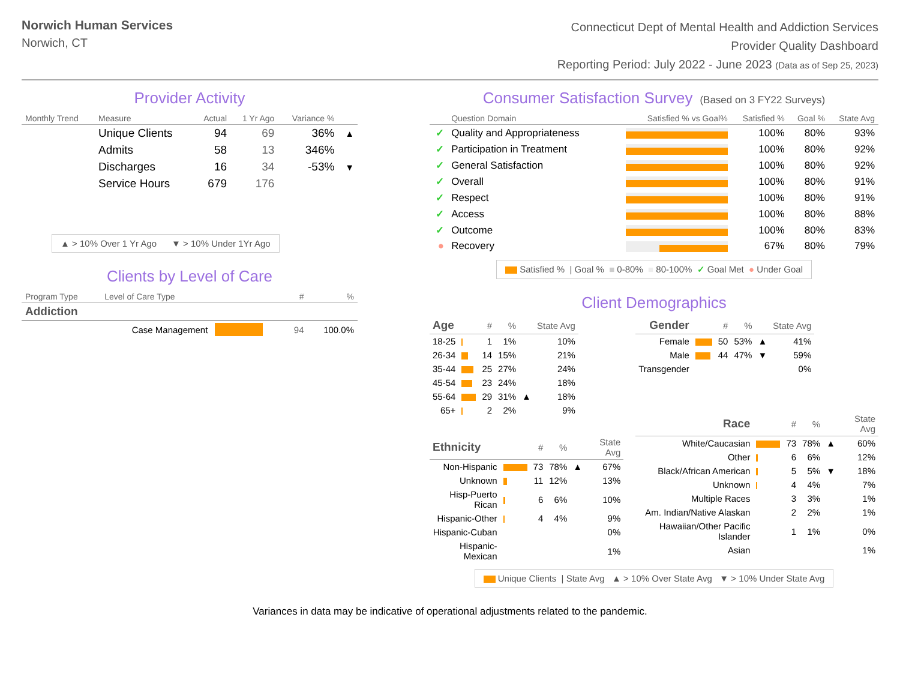Norwich Human Services
Norwich, CT
Connecticut Dept of Mental Health and Addiction Services
Provider Quality Dashboard
Reporting Period: July 2022 - June 2023 (Data as of Sep 25, 2023)
Provider Activity
| Monthly Trend | Measure | Actual | 1 Yr Ago | Variance % | |
| --- | --- | --- | --- | --- | --- |
| | Unique Clients | 94 | 69 | 36% | ▲ |
| | Admits | 58 | 13 | 346% | |
| | Discharges | 16 | 34 | -53% | ▼ |
| | Service Hours | 679 | 176 | | |
▲ > 10% Over 1 Yr Ago ▼ > 10% Under 1Yr Ago
Clients by Level of Care
| Program Type | Level of Care Type | | # | % |
| --- | --- | --- | --- | --- |
| Addiction | | | | |
| | Case Management | | 94 | 100.0% |
Consumer Satisfaction Survey (Based on 3 FY22 Surveys)
| | Question Domain | Satisfied % vs Goal% | Satisfied % | Goal % | State Avg |
| --- | --- | --- | --- | --- | --- |
| ✓ | Quality and Appropriateness | | 100% | 80% | 93% |
| ✓ | Participation in Treatment | | 100% | 80% | 92% |
| ✓ | General Satisfaction | | 100% | 80% | 92% |
| ✓ | Overall | | 100% | 80% | 91% |
| ✓ | Respect | | 100% | 80% | 91% |
| ✓ | Access | | 100% | 80% | 88% |
| ✓ | Outcome | | 100% | 80% | 83% |
| ● | Recovery | | 67% | 80% | 79% |
Satisfied % | Goal % ■ 0-80% ■ 80-100% ✓ Goal Met ● Under Goal
Client Demographics
| Age | | # | % | | State Avg |
| --- | --- | --- | --- | --- | --- |
| 18-25 | | 1 | 1% | | 10% |
| 26-34 | | 14 | 15% | | 21% |
| 35-44 | | 25 | 27% | | 24% |
| 45-54 | | 23 | 24% | | 18% |
| 55-64 | | 29 | 31% | ▲ | 18% |
| 65+ | | 2 | 2% | | 9% |
| Ethnicity | | # | % | | State Avg |
| --- | --- | --- | --- | --- | --- |
| Non-Hispanic | | 73 | 78% | ▲ | 67% |
| Unknown | | 11 | 12% | | 13% |
| Hisp-Puerto Rican | | 6 | 6% | | 10% |
| Hispanic-Other | | 4 | 4% | | 9% |
| Hispanic-Cuban | | | | | 0% |
| Hispanic-Mexican | | | | | 1% |
| Gender | | # | % | | State Avg |
| --- | --- | --- | --- | --- | --- |
| Female | | 50 | 53% | ▲ | 41% |
| Male | | 44 | 47% | ▼ | 59% |
| Transgender | | | | | 0% |
| Race | | # | % | | State Avg |
| --- | --- | --- | --- | --- | --- |
| White/Caucasian | | 73 | 78% | ▲ | 60% |
| Other | | 6 | 6% | | 12% |
| Black/African American | | 5 | 5% | ▼ | 18% |
| Unknown | | 4 | 4% | | 7% |
| Multiple Races | | 3 | 3% | | 1% |
| Am. Indian/Native Alaskan | | 2 | 2% | | 1% |
| Hawaiian/Other Pacific Islander | | 1 | 1% | | 0% |
| Asian | | | | | 1% |
Unique Clients | State Avg ▲ > 10% Over State Avg ▼ > 10% Under State Avg
Variances in data may be indicative of operational adjustments related to the pandemic.